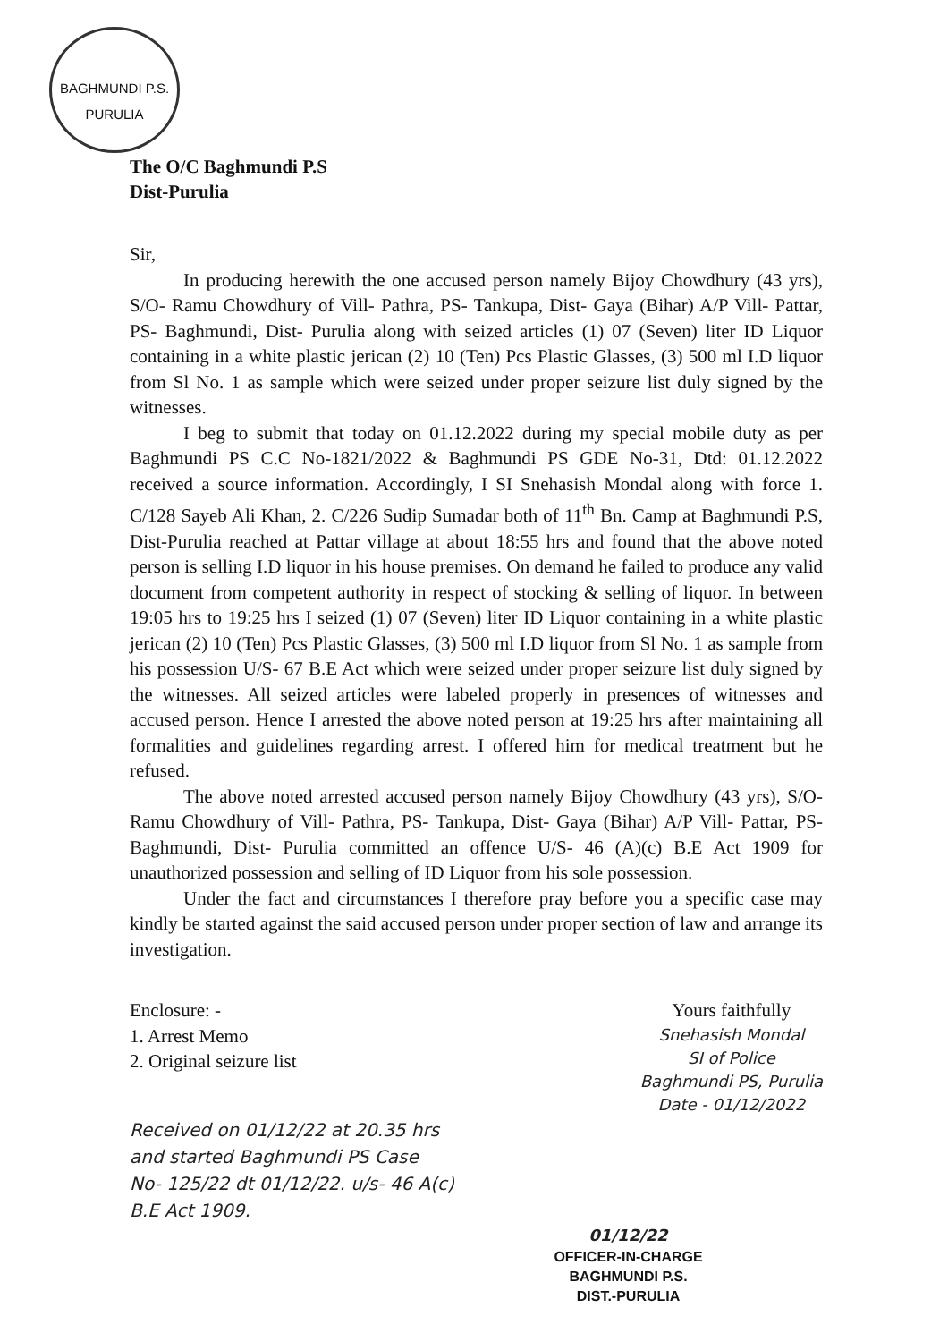BAGHMUNDI P.S. PURULIA
The O/C Baghmundi P.S
Dist-Purulia
Sir,
In producing herewith the one accused person namely Bijoy Chowdhury (43 yrs), S/O- Ramu Chowdhury of Vill- Pathra, PS- Tankupa, Dist- Gaya (Bihar) A/P Vill- Pattar, PS- Baghmundi, Dist- Purulia along with seized articles (1) 07 (Seven) liter ID Liquor containing in a white plastic jerican (2) 10 (Ten) Pcs Plastic Glasses, (3) 500 ml I.D liquor from Sl No. 1 as sample which were seized under proper seizure list duly signed by the witnesses.
I beg to submit that today on 01.12.2022 during my special mobile duty as per Baghmundi PS C.C No-1821/2022 & Baghmundi PS GDE No-31, Dtd: 01.12.2022 received a source information. Accordingly, I SI Snehasish Mondal along with force 1. C/128 Sayeb Ali Khan, 2. C/226 Sudip Sumadar both of 11<sup>th</sup> Bn. Camp at Baghmundi P.S, Dist-Purulia reached at Pattar village at about 18:55 hrs and found that the above noted person is selling I.D liquor in his house premises. On demand he failed to produce any valid document from competent authority in respect of stocking & selling of liquor. In between 19:05 hrs to 19:25 hrs I seized (1) 07 (Seven) liter ID Liquor containing in a white plastic jerican (2) 10 (Ten) Pcs Plastic Glasses, (3) 500 ml I.D liquor from Sl No. 1 as sample from his possession U/S- 67 B.E Act which were seized under proper seizure list duly signed by the witnesses. All seized articles were labeled properly in presences of witnesses and accused person. Hence I arrested the above noted person at 19:25 hrs after maintaining all formalities and guidelines regarding arrest. I offered him for medical treatment but he refused.
The above noted arrested accused person namely Bijoy Chowdhury (43 yrs), S/O- Ramu Chowdhury of Vill- Pathra, PS- Tankupa, Dist- Gaya (Bihar) A/P Vill- Pattar, PS- Baghmundi, Dist- Purulia committed an offence U/S- 46 (A)(c) B.E Act 1909 for unauthorized possession and selling of ID Liquor from his sole possession.
Under the fact and circumstances I therefore pray before you a specific case may kindly be started against the said accused person under proper section of law and arrange its investigation.
Enclosure: -
1. Arrest Memo
2. Original seizure list
Yours faithfully
Snehasish Mondal
SI of Police
Baghmundi PS, Purulia
Date - 01/12/2022
Received on 01/12/22 at 20.35 hrs
and started Baghmundi PS Case
No- 125/22 dt 01/12/22. u/s- 46 A(c)
B.E Act 1909.
01/12/22
OFFICER-IN-CHARGE
BAGHMUNDI P.S.
DIST.-PURULIA